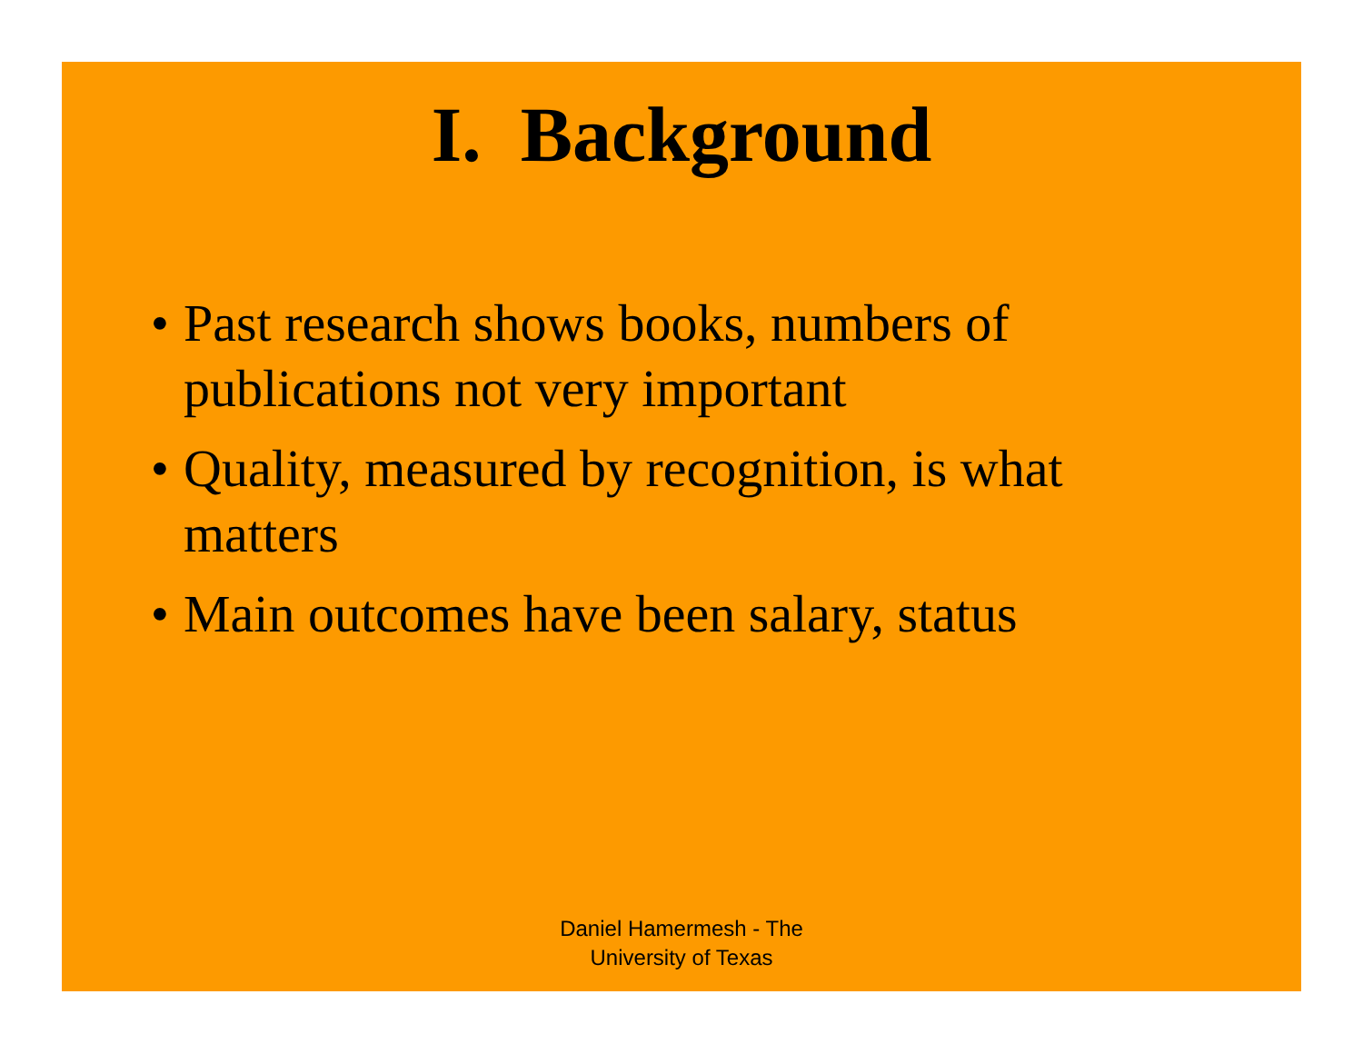I. Background
• Past research shows books, numbers of publications not very important
• Quality, measured by recognition, is what matters
• Main outcomes have been salary, status
Daniel Hamermesh - The
University of Texas